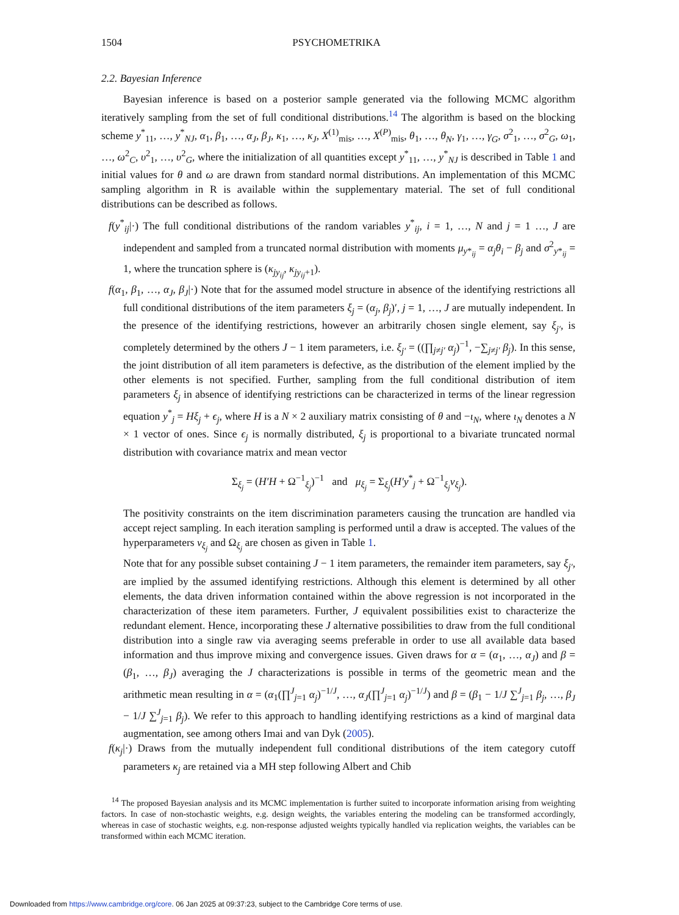1504 PSYCHOMETRIKA
2.2. Bayesian Inference
Bayesian inference is based on a posterior sample generated via the following MCMC algorithm iteratively sampling from the set of full conditional distributions.<sup>14</sup> The algorithm is based on the blocking scheme y<sup>*</sup><sub>11</sub>, …, y<sup>*</sup><sub>NJ</sub>, α<sub>1</sub>, β<sub>1</sub>, …, α<sub>J</sub>, β<sub>J</sub>, κ<sub>1</sub>, …, κ<sub>J</sub>, X<sup>(1)</sup><sub>mis</sub>, …, X<sup>(P)</sup><sub>mis</sub>, θ<sub>1</sub>, …, θ<sub>N</sub>, γ<sub>1</sub>, …, γ<sub>G</sub>, σ<sup>2</sup><sub>1</sub>, …, σ<sup>2</sup><sub>G</sub>, ω<sub>1</sub>, …, ω<sup>2</sup><sub>C</sub>, υ<sup>2</sup><sub>1</sub>, …, υ<sup>2</sup><sub>G</sub>, where the initialization of all quantities except y<sup>*</sup><sub>11</sub>, …, y<sup>*</sup><sub>NJ</sub> is described in Table 1 and initial values for θ and ω are drawn from standard normal distributions. An implementation of this MCMC sampling algorithm in R is available within the supplementary material. The set of full conditional distributions can be described as follows.
f(y<sup>*</sup><sub>ij</sub>|·) The full conditional distributions of the random variables y<sup>*</sup><sub>ij</sub>, i = 1, …, N and j = 1 …, J are independent and sampled from a truncated normal distribution with moments μ<sub>y*<sub>ij</sub></sub> = α<sub>j</sub>θ<sub>i</sub> − β<sub>j</sub> and σ<sup>2</sup><sub>y*<sub>ij</sub></sub> = 1, where the truncation sphere is (κ<sub>jy<sub>ij</sub></sub>, κ<sub>jy<sub>ij</sub>+1</sub>).
f(α<sub>1</sub>, β<sub>1</sub>, …, α<sub>J</sub>, β<sub>J</sub>|·) Note that for the assumed model structure in absence of the identifying restrictions all full conditional distributions of the item parameters ξ<sub>j</sub> = (α<sub>j</sub>, β<sub>j</sub>)′, j = 1, …, J are mutually independent. In the presence of the identifying restrictions, however an arbitrarily chosen single element, say ξ<sub>j′</sub>, is completely determined by the others J − 1 item parameters, i.e. ξ<sub>j′</sub> = ((∏<sub>j≠j′</sub> α<sub>j</sub>)<sup>−1</sup>, −∑<sub>j≠j′</sub> β<sub>j</sub>). In this sense, the joint distribution of all item parameters is defective, as the distribution of the element implied by the other elements is not specified. Further, sampling from the full conditional distribution of item parameters ξ<sub>j</sub> in absence of identifying restrictions can be characterized in terms of the linear regression equation y<sup>*</sup><sub>j</sub> = Hξ<sub>j</sub> + ϵ<sub>j</sub>, where H is a N × 2 auxiliary matrix consisting of θ and −ι<sub>N</sub>, where ι<sub>N</sub> denotes a N × 1 vector of ones. Since ϵ<sub>j</sub> is normally distributed, ξ<sub>j</sub> is proportional to a bivariate truncated normal distribution with covariance matrix and mean vector
Σ<sub>ξ<sub>j</sub></sub> = (H′H + Ω<sup>−1</sup><sub>ξ<sub>j</sub></sub>)<sup>−1</sup> and μ<sub>ξ<sub>j</sub></sub> = Σ<sub>ξ<sub>j</sub></sub>(H′y<sup>*</sup><sub>j</sub> + Ω<sup>−1</sup><sub>ξ<sub>j</sub></sub>ν<sub>ξ<sub>j</sub></sub>).
The positivity constraints on the item discrimination parameters causing the truncation are handled via accept reject sampling. In each iteration sampling is performed until a draw is accepted. The values of the hyperparameters ν<sub>ξ<sub>j</sub></sub> and Ω<sub>ξ<sub>j</sub></sub> are chosen as given in Table 1.
Note that for any possible subset containing J − 1 item parameters, the remainder item parameters, say ξ<sub>j′</sub>, are implied by the assumed identifying restrictions. Although this element is determined by all other elements, the data driven information contained within the above regression is not incorporated in the characterization of these item parameters. Further, J equivalent possibilities exist to characterize the redundant element. Hence, incorporating these J alternative possibilities to draw from the full conditional distribution into a single raw via averaging seems preferable in order to use all available data based information and thus improve mixing and convergence issues. Given draws for α = (α<sub>1</sub>, …, α<sub>J</sub>) and β = (β<sub>1</sub>, …, β<sub>J</sub>) averaging the J characterizations is possible in terms of the geometric mean and the arithmetic mean resulting in α = (α<sub>1</sub>(∏<sup>J</sup><sub>j=1</sub> α<sub>j</sub>)<sup>−1/J</sup>, …, α<sub>J</sub>(∏<sup>J</sup><sub>j=1</sub> α<sub>j</sub>)<sup>−1/J</sup>) and β = (β<sub>1</sub> − 1/J ∑<sup>J</sup><sub>j=1</sub> β<sub>j</sub>, …, β<sub>J</sub> − 1/J ∑<sup>J</sup><sub>j=1</sub> β<sub>j</sub>). We refer to this approach to handling identifying restrictions as a kind of marginal data augmentation, see among others Imai and van Dyk (2005).
f(κ<sub>j</sub>|·) Draws from the mutually independent full conditional distributions of the item category cutoff parameters κ<sub>j</sub> are retained via a MH step following Albert and Chib
<sup>14</sup> The proposed Bayesian analysis and its MCMC implementation is further suited to incorporate information arising from weighting factors. In case of non-stochastic weights, e.g. design weights, the variables entering the modeling can be transformed accordingly, whereas in case of stochastic weights, e.g. non-response adjusted weights typically handled via replication weights, the variables can be transformed within each MCMC iteration.
Downloaded from https://www.cambridge.org/core. 06 Jan 2025 at 09:37:23, subject to the Cambridge Core terms of use.